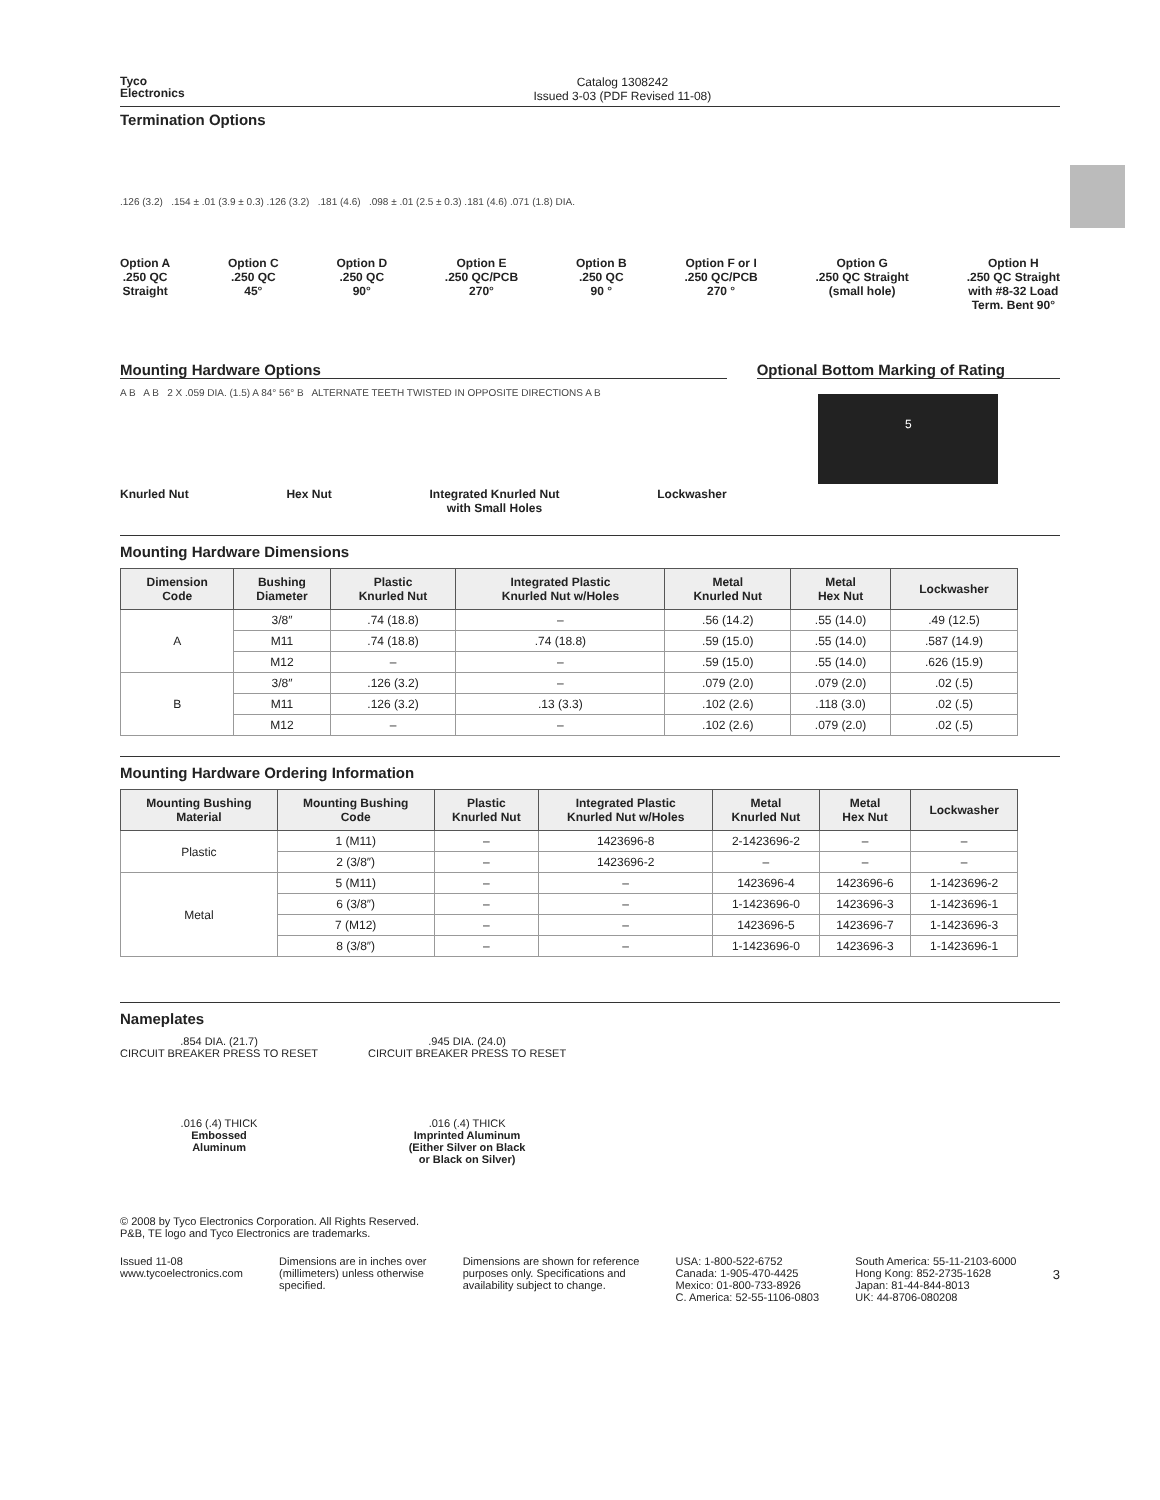Tyco
Electronics
Catalog 1308242
Issued 3-03 (PDF Revised 11-08)
Termination Options
.126 (3.2) .154 ± .01 (3.9 ± 0.3) .126 (3.2) .181 (4.6) .098 ± .01 (2.5 ± 0.3) .181 (4.6) .071 (1.8) DIA.
Option A
.250 QC
Straight
Option C
.250 QC
45°
Option D
.250 QC
90°
Option E
.250 QC/PCB
270°
Option B
.250 QC
90 °
Option F or I
.250 QC/PCB
270 °
Option G
.250 QC Straight
(small hole)
Option H
.250 QC Straight
with #8-32 Load
Term. Bent 90°
Mounting Hardware Options
A B A B 2 X .059 DIA. (1.5) A 84° 56° B ALTERNATE TEETH TWISTED IN OPPOSITE DIRECTIONS A B
Knurled Nut Hex Nut Integrated Knurled Nut
with Small Holes
Lockwasher
Optional Bottom Marking of Rating
5
Mounting Hardware Dimensions
| Dimension Code | Bushing Diameter | Plastic Knurled Nut | Integrated Plastic Knurled Nut w/Holes | Metal Knurled Nut | Metal Hex Nut | Lockwasher |
| --- | --- | --- | --- | --- | --- | --- |
| A | 3/8″ | .74 (18.8) | – | .56 (14.2) | .55 (14.0) | .49 (12.5) |
| | M11 | .74 (18.8) | .74 (18.8) | .59 (15.0) | .55 (14.0) | .587 (14.9) |
| | M12 | – | – | .59 (15.0) | .55 (14.0) | .626 (15.9) |
| B | 3/8″ | .126 (3.2) | – | .079 (2.0) | .079 (2.0) | .02 (.5) |
| | M11 | .126 (3.2) | .13 (3.3) | .102 (2.6) | .118 (3.0) | .02 (.5) |
| | M12 | – | – | .102 (2.6) | .079 (2.0) | .02 (.5) |
Mounting Hardware Ordering Information
| Mounting Bushing Material | Mounting Bushing Code | Plastic Knurled Nut | Integrated Plastic Knurled Nut w/Holes | Metal Knurled Nut | Metal Hex Nut | Lockwasher |
| --- | --- | --- | --- | --- | --- | --- |
| Plastic | 1 (M11) | – | 1423696-8 | 2-1423696-2 | – | – |
| | 2 (3/8″) | – | 1423696-2 | – | – | – |
| Metal | 5 (M11) | – | – | 1423696-4 | 1423696-6 | 1-1423696-2 |
| | 6 (3/8″) | – | – | 1-1423696-0 | 1423696-3 | 1-1423696-1 |
| | 7 (M12) | – | – | 1423696-5 | 1423696-7 | 1-1423696-3 |
| | 8 (3/8″) | – | – | 1-1423696-0 | 1423696-3 | 1-1423696-1 |
Nameplates
.854 DIA. (21.7)
CIRCUIT BREAKER PRESS TO RESET
.016 (.4) THICK
Embossed
Aluminum
.945 DIA. (24.0)
CIRCUIT BREAKER PRESS TO RESET
.016 (.4) THICK
Imprinted Aluminum
(Either Silver on Black
or Black on Silver)
© 2008 by Tyco Electronics Corporation. All Rights Reserved.
P&B, TE logo and Tyco Electronics are trademarks.
Issued 11-08
www.tycoelectronics.com
Dimensions are in inches over
(millimeters) unless otherwise
specified.
Dimensions are shown for reference
purposes only. Specifications and
availability subject to change.
USA: 1-800-522-6752
Canada: 1-905-470-4425
Mexico: 01-800-733-8926
C. America: 52-55-1106-0803
South America: 55-11-2103-6000
Hong Kong: 852-2735-1628
Japan: 81-44-844-8013
UK: 44-8706-080208
3